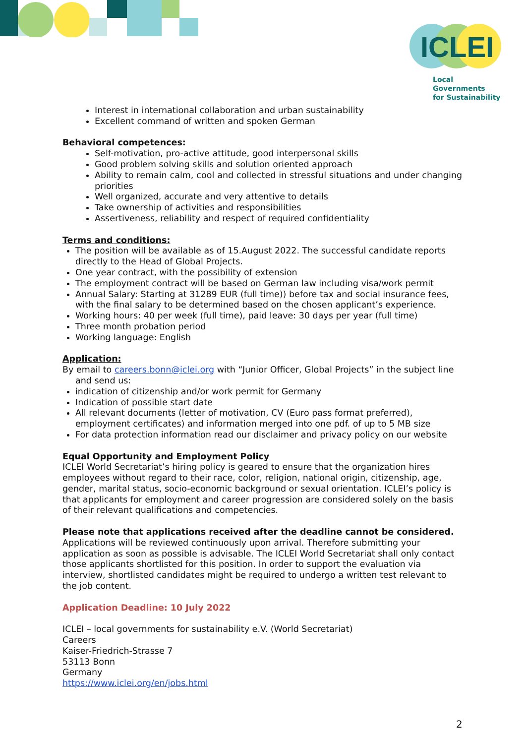ICLEI
Local Governments
for Sustainability
Interest in international collaboration and urban sustainability
Excellent command of written and spoken German
Behavioral competences:
Self-motivation, pro-active attitude, good interpersonal skills
Good problem solving skills and solution oriented approach
Ability to remain calm, cool and collected in stressful situations and under changing priorities
Well organized, accurate and very attentive to details
Take ownership of activities and responsibilities
Assertiveness, reliability and respect of required confidentiality
Terms and conditions:
The position will be available as of 15.August 2022. The successful candidate reports directly to the Head of Global Projects.
One year contract, with the possibility of extension
The employment contract will be based on German law including visa/work permit
Annual Salary: Starting at 31289 EUR (full time)) before tax and social insurance fees, with the final salary to be determined based on the chosen applicant’s experience.
Working hours: 40 per week (full time), paid leave: 30 days per year (full time)
Three month probation period
Working language: English
Application:
By email to careers.bonn@iclei.org with “Junior Officer, Global Projects” in the subject line and send us:
indication of citizenship and/or work permit for Germany
Indication of possible start date
All relevant documents (letter of motivation, CV (Euro pass format preferred), employment certificates) and information merged into one pdf. of up to 5 MB size
For data protection information read our disclaimer and privacy policy on our website
Equal Opportunity and Employment Policy
ICLEI World Secretariat’s hiring policy is geared to ensure that the organization hires employees without regard to their race, color, religion, national origin, citizenship, age, gender, marital status, socio-economic background or sexual orientation. ICLEI’s policy is that applicants for employment and career progression are considered solely on the basis of their relevant qualifications and competencies.
Please note that applications received after the deadline cannot be considered.
Applications will be reviewed continuously upon arrival. Therefore submitting your application as soon as possible is advisable. The ICLEI World Secretariat shall only contact those applicants shortlisted for this position. In order to support the evaluation via interview, shortlisted candidates might be required to undergo a written test relevant to the job content.
Application Deadline: 10 July 2022
ICLEI – local governments for sustainability e.V. (World Secretariat)
Careers
Kaiser-Friedrich-Strasse 7
53113 Bonn
Germany
https://www.iclei.org/en/jobs.html
2